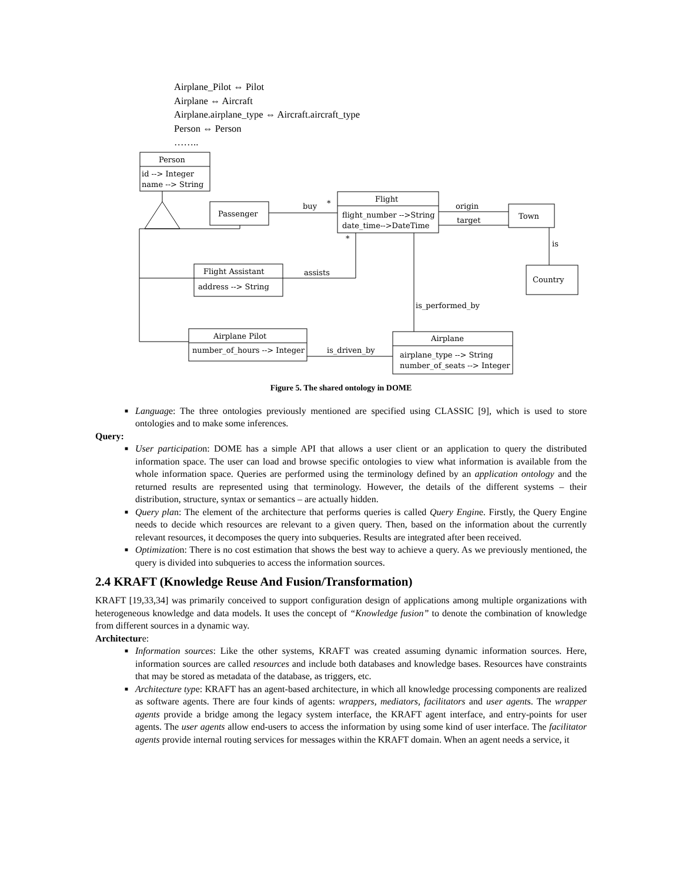Airplane_Pilot ⇔ Pilot
Airplane ⇔ Aircraft
Airplane.airplane_type ⇔ Aircraft.aircraft_type
Person ⇔ Person
……..
Person
id --> Integer
name --> String
Passenger
Flight
flight_number -->String
date_time-->DateTime
Town
Country
Flight Assistant
address --> String
Airplane Pilot
number_of_hours --> Integer
Airplane
airplane_type --> String
number_of_seats --> Integer
buy
*
origin
target
is
assists
*
is_performed_by
is_driven_by
Figure 5. The shared ontology in DOME
■ Language: The three ontologies previously mentioned are specified using CLASSIC [9], which is used to store ontologies and to make some inferences.
Query:
■ User participation: DOME has a simple API that allows a user client or an application to query the distributed information space. The user can load and browse specific ontologies to view what information is available from the whole information space. Queries are performed using the terminology defined by an application ontology and the returned results are represented using that terminology. However, the details of the different systems – their distribution, structure, syntax or semantics – are actually hidden.
■ Query plan: The element of the architecture that performs queries is called Query Engine. Firstly, the Query Engine needs to decide which resources are relevant to a given query. Then, based on the information about the currently relevant resources, it decomposes the query into subqueries. Results are integrated after been received.
■ Optimization: There is no cost estimation that shows the best way to achieve a query. As we previously mentioned, the query is divided into subqueries to access the information sources.
2.4 KRAFT (Knowledge Reuse And Fusion/Transformation)
KRAFT [19,33,34] was primarily conceived to support configuration design of applications among multiple organizations with heterogeneous knowledge and data models. It uses the concept of “Knowledge fusion” to denote the combination of knowledge from different sources in a dynamic way.
Architecture:
■ Information sources: Like the other systems, KRAFT was created assuming dynamic information sources. Here, information sources are called resources and include both databases and knowledge bases. Resources have constraints that may be stored as metadata of the database, as triggers, etc.
■ Architecture type: KRAFT has an agent-based architecture, in which all knowledge processing components are realized as software agents. There are four kinds of agents: wrappers, mediators, facilitators and user agents. The wrapper agents provide a bridge among the legacy system interface, the KRAFT agent interface, and entry-points for user agents. The user agents allow end-users to access the information by using some kind of user interface. The facilitator agents provide internal routing services for messages within the KRAFT domain. When an agent needs a service, it